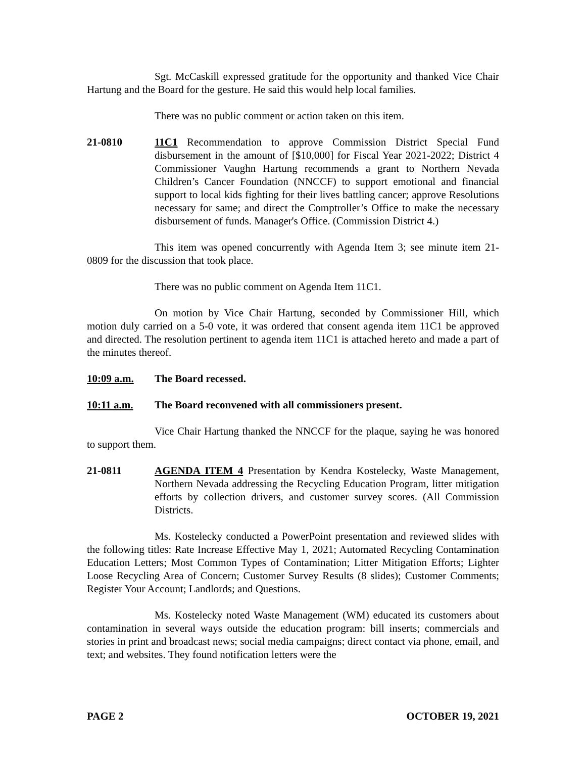Sgt. McCaskill expressed gratitude for the opportunity and thanked Vice Chair Hartung and the Board for the gesture. He said this would help local families.
There was no public comment or action taken on this item.
21-0810 11C1 Recommendation to approve Commission District Special Fund disbursement in the amount of [$10,000] for Fiscal Year 2021-2022; District 4 Commissioner Vaughn Hartung recommends a grant to Northern Nevada Children’s Cancer Foundation (NNCCF) to support emotional and financial support to local kids fighting for their lives battling cancer; approve Resolutions necessary for same; and direct the Comptroller’s Office to make the necessary disbursement of funds. Manager's Office. (Commission District 4.)
This item was opened concurrently with Agenda Item 3; see minute item 21-0809 for the discussion that took place.
There was no public comment on Agenda Item 11C1.
On motion by Vice Chair Hartung, seconded by Commissioner Hill, which motion duly carried on a 5-0 vote, it was ordered that consent agenda item 11C1 be approved and directed. The resolution pertinent to agenda item 11C1 is attached hereto and made a part of the minutes thereof.
10:09 a.m. The Board recessed.
10:11 a.m. The Board reconvened with all commissioners present.
Vice Chair Hartung thanked the NNCCF for the plaque, saying he was honored to support them.
21-0811 AGENDA ITEM 4 Presentation by Kendra Kostelecky, Waste Management, Northern Nevada addressing the Recycling Education Program, litter mitigation efforts by collection drivers, and customer survey scores. (All Commission Districts.
Ms. Kostelecky conducted a PowerPoint presentation and reviewed slides with the following titles: Rate Increase Effective May 1, 2021; Automated Recycling Contamination Education Letters; Most Common Types of Contamination; Litter Mitigation Efforts; Lighter Loose Recycling Area of Concern; Customer Survey Results (8 slides); Customer Comments; Register Your Account; Landlords; and Questions.
Ms. Kostelecky noted Waste Management (WM) educated its customers about contamination in several ways outside the education program: bill inserts; commercials and stories in print and broadcast news; social media campaigns; direct contact via phone, email, and text; and websites. They found notification letters were the
PAGE 2 OCTOBER 19, 2021